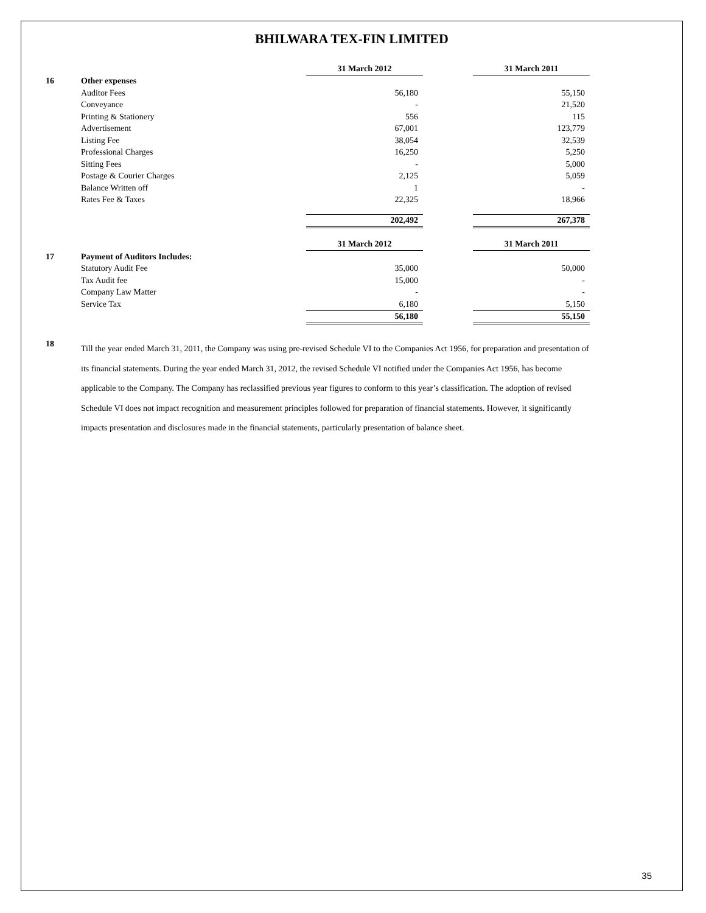BHILWARA TEX-FIN LIMITED
| | | 31 March 2012 | | 31 March 2011 |
| 16 | Other expenses | | | |
| | Auditor Fees | 56,180 | | 55,150 |
| | Conveyance | - | | 21,520 |
| | Printing & Stationery | 556 | | 115 |
| | Advertisement | 67,001 | | 123,779 |
| | Listing Fee | 38,054 | | 32,539 |
| | Professional Charges | 16,250 | | 5,250 |
| | Sitting Fees | - | | 5,000 |
| | Postage & Courier Charges | 2,125 | | 5,059 |
| | Balance Written off | 1 | | - |
| | Rates Fee & Taxes | 22,325 | | 18,966 |
| | | 202,492 | | 267,378 |
| | | 31 March 2012 | | 31 March 2011 |
| 17 | Payment of Auditors Includes: | | | |
| | Statutory Audit Fee | 35,000 | | 50,000 |
| | Tax Audit fee | 15,000 | | - |
| | Company Law Matter | - | | - |
| | Service Tax | 6,180 | | 5,150 |
| | | 56,180 | | 55,150 |
18
Till the year ended March 31, 2011, the Company was using pre-revised Schedule VI to the Companies Act 1956, for preparation and presentation of its financial statements. During the year ended March 31, 2012, the revised Schedule VI notified under the Companies Act 1956, has become applicable to the Company. The Company has reclassified previous year figures to conform to this year’s classification. The adoption of revised Schedule VI does not impact recognition and measurement principles followed for preparation of financial statements. However, it significantly impacts presentation and disclosures made in the financial statements, particularly presentation of balance sheet.
35